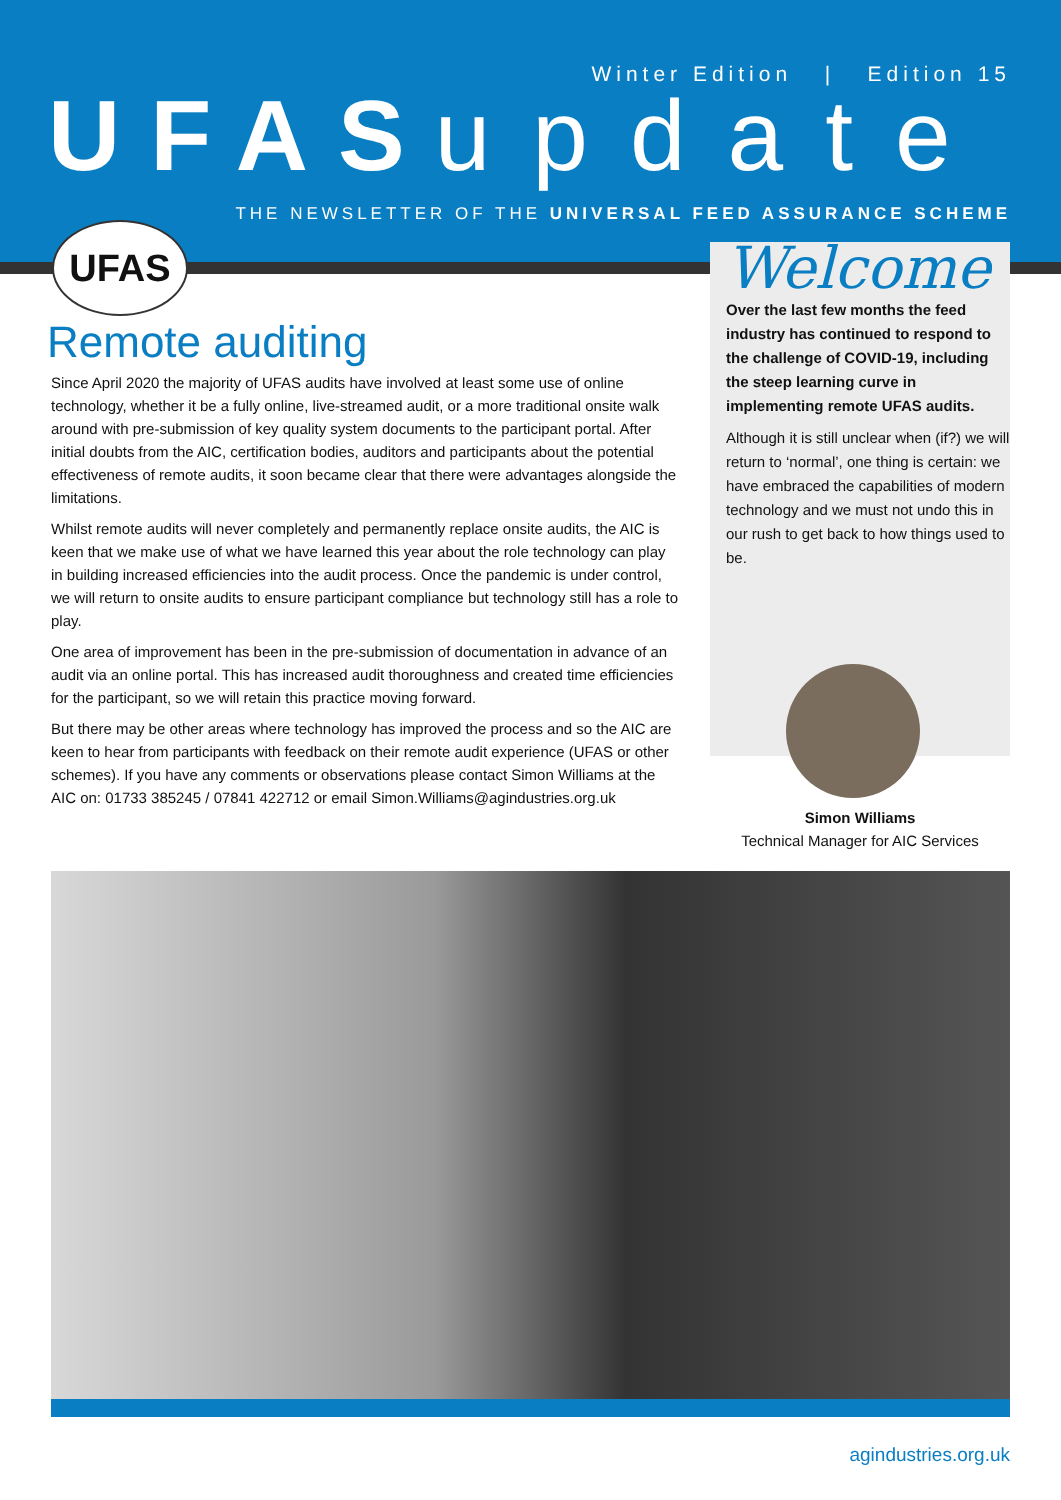Winter Edition | Edition 15
UFAS update
THE NEWSLETTER OF THE UNIVERSAL FEED ASSURANCE SCHEME
UFAS
Remote auditing
Since April 2020 the majority of UFAS audits have involved at least some use of online technology, whether it be a fully online, live-streamed audit, or a more traditional onsite walk around with pre-submission of key quality system documents to the participant portal. After initial doubts from the AIC, certification bodies, auditors and participants about the potential effectiveness of remote audits, it soon became clear that there were advantages alongside the limitations.
Whilst remote audits will never completely and permanently replace onsite audits, the AIC is keen that we make use of what we have learned this year about the role technology can play in building increased efficiencies into the audit process. Once the pandemic is under control, we will return to onsite audits to ensure participant compliance but technology still has a role to play.
One area of improvement has been in the pre-submission of documentation in advance of an audit via an online portal. This has increased audit thoroughness and created time efficiencies for the participant, so we will retain this practice moving forward.
But there may be other areas where technology has improved the process and so the AIC are keen to hear from participants with feedback on their remote audit experience (UFAS or other schemes). If you have any comments or observations please contact Simon Williams at the AIC on: 01733 385245 / 07841 422712 or email Simon.Williams@agindustries.org.uk
Welcome
Over the last few months the feed industry has continued to respond to the challenge of COVID-19, including the steep learning curve in implementing remote UFAS audits.
Although it is still unclear when (if?) we will return to ‘normal’, one thing is certain: we have embraced the capabilities of modern technology and we must not undo this in our rush to get back to how things used to be.
Simon Williams
Technical Manager for AIC Services
agindustries.org.uk